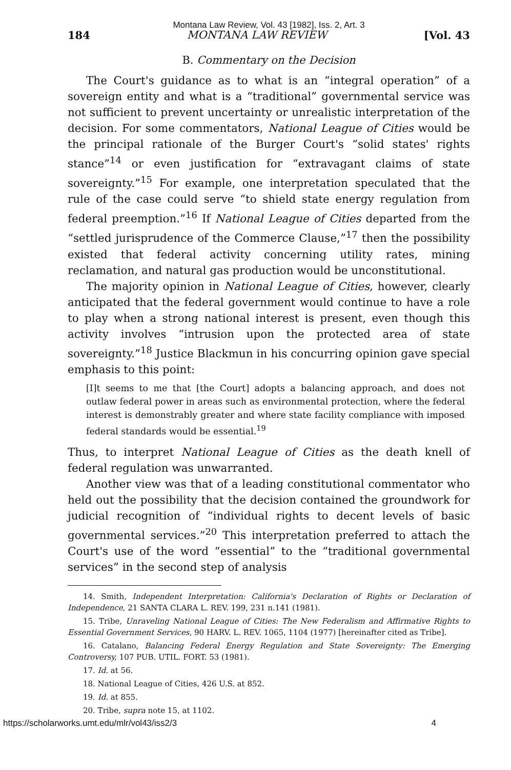Montana Law Review, Vol. 43 [1982], Iss. 2, Art. 3
184 MONTANA LAW REVIEW [Vol. 43
B. Commentary on the Decision
The Court's guidance as to what is an “integral operation” of a sovereign entity and what is a “traditional” governmental service was not sufficient to prevent uncertainty or unrealistic interpretation of the decision. For some commentators, National League of Cities would be the principal rationale of the Burger Court's “solid states' rights stance”<sup>14</sup> or even justification for “extravagant claims of state sovereignty.”<sup>15</sup> For example, one interpretation speculated that the rule of the case could serve “to shield state energy regulation from federal preemption.”<sup>16</sup> If National League of Cities departed from the “settled jurisprudence of the Commerce Clause,”<sup>17</sup> then the possibility existed that federal activity concerning utility rates, mining reclamation, and natural gas production would be unconstitutional.
The majority opinion in National League of Cities, however, clearly anticipated that the federal government would continue to have a role to play when a strong national interest is present, even though this activity involves “intrusion upon the protected area of state sovereignty.”<sup>18</sup> Justice Blackmun in his concurring opinion gave special emphasis to this point:
[I]t seems to me that [the Court] adopts a balancing approach, and does not outlaw federal power in areas such as environmental protection, where the federal interest is demonstrably greater and where state facility compliance with imposed federal standards would be essential.<sup>19</sup>
Thus, to interpret National League of Cities as the death knell of federal regulation was unwarranted.
Another view was that of a leading constitutional commentator who held out the possibility that the decision contained the groundwork for judicial recognition of “individual rights to decent levels of basic governmental services.”<sup>20</sup> This interpretation preferred to attach the Court's use of the word “essential” to the “traditional governmental services” in the second step of analysis
14. Smith, Independent Interpretation: California's Declaration of Rights or Declaration of Independence, 21 SANTA CLARA L. REV. 199, 231 n.141 (1981).
15. Tribe, Unraveling National League of Cities: The New Federalism and Affirmative Rights to Essential Government Services, 90 HARV. L. REV. 1065, 1104 (1977) [hereinafter cited as Tribe].
16. Catalano, Balancing Federal Energy Regulation and State Sovereignty: The Emerging Controversy, 107 PUB. UTIL. FORT. 53 (1981).
17. Id. at 56.
18. National League of Cities, 426 U.S. at 852.
19. Id. at 855.
20. Tribe, supra note 15, at 1102.
https://scholarworks.umt.edu/mlr/vol43/iss2/3 4